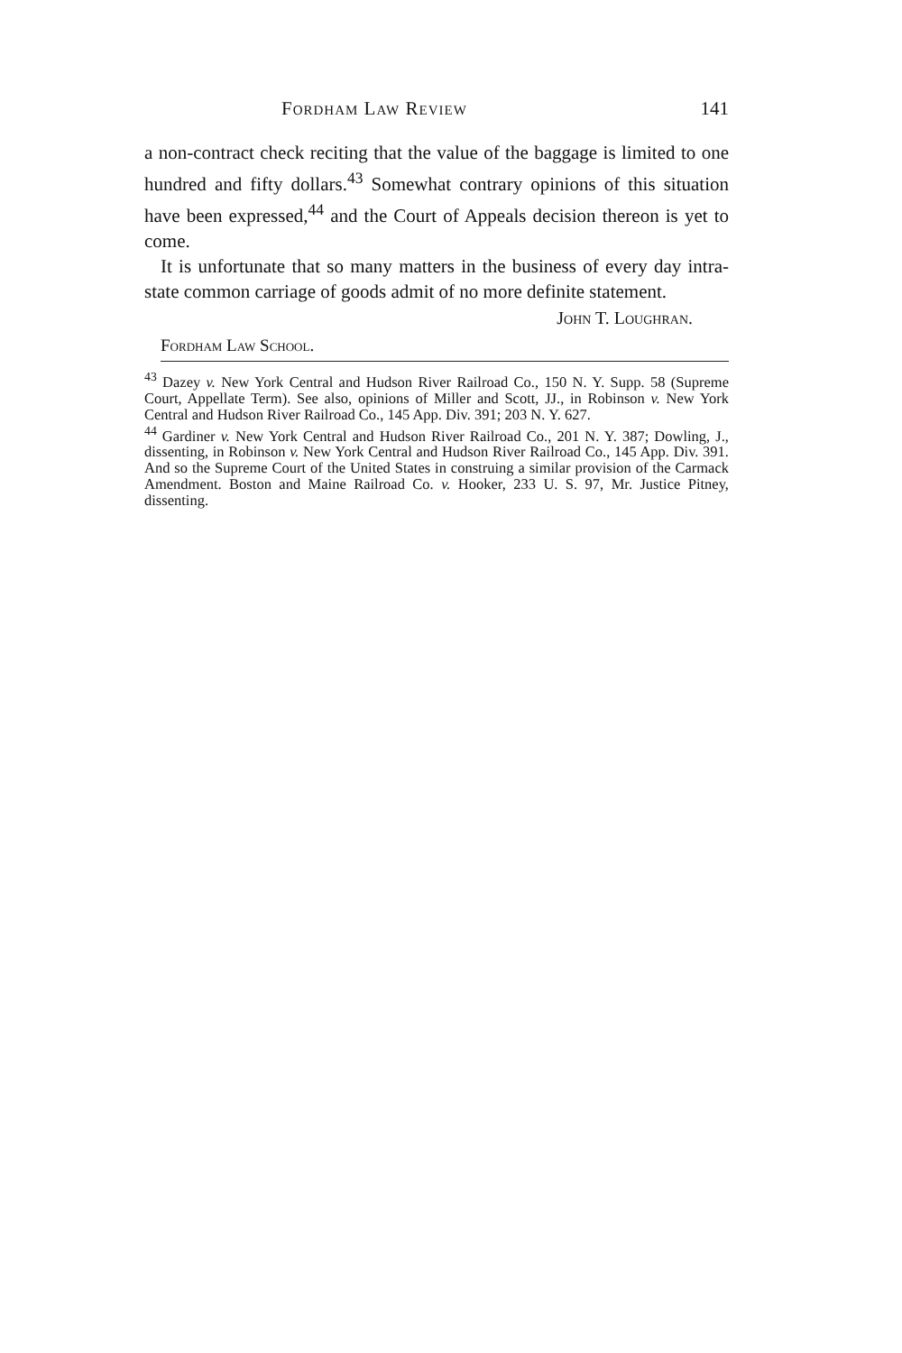Fordham Law Review 141
a non-contract check reciting that the value of the baggage is limited to one hundred and fifty dollars.<sup>43</sup> Somewhat contrary opinions of this situation have been expressed,<sup>44</sup> and the Court of Appeals decision thereon is yet to come.
It is unfortunate that so many matters in the business of every day intra-state common carriage of goods admit of no more definite statement.
John T. Loughran.
Fordham Law School.
<sup>43</sup> Dazey v. New York Central and Hudson River Railroad Co., 150 N. Y. Supp. 58 (Supreme Court, Appellate Term). See also, opinions of Miller and Scott, JJ., in Robinson v. New York Central and Hudson River Railroad Co., 145 App. Div. 391; 203 N. Y. 627.
<sup>44</sup> Gardiner v. New York Central and Hudson River Railroad Co., 201 N. Y. 387; Dowling, J., dissenting, in Robinson v. New York Central and Hudson River Railroad Co., 145 App. Div. 391. And so the Supreme Court of the United States in construing a similar provision of the Carmack Amendment. Boston and Maine Railroad Co. v. Hooker, 233 U. S. 97, Mr. Justice Pitney, dissenting.